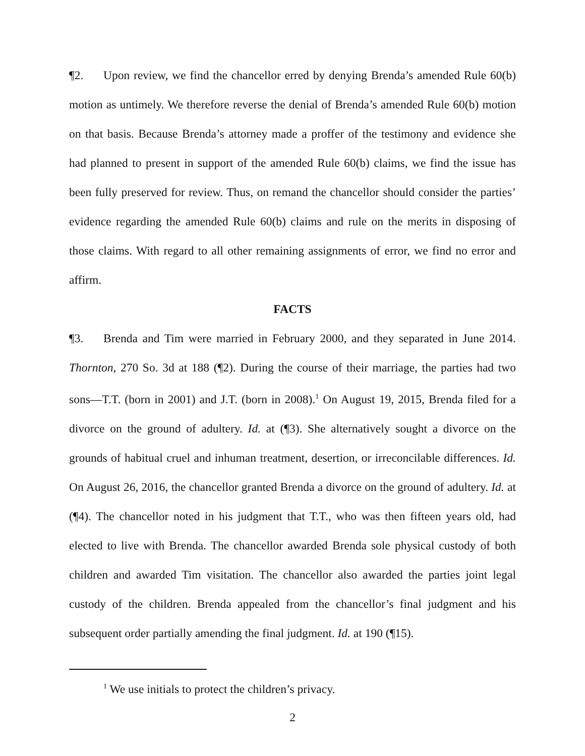¶2. Upon review, we find the chancellor erred by denying Brenda’s amended Rule 60(b) motion as untimely. We therefore reverse the denial of Brenda’s amended Rule 60(b) motion on that basis. Because Brenda’s attorney made a proffer of the testimony and evidence she had planned to present in support of the amended Rule 60(b) claims, we find the issue has been fully preserved for review. Thus, on remand the chancellor should consider the parties’ evidence regarding the amended Rule 60(b) claims and rule on the merits in disposing of those claims. With regard to all other remaining assignments of error, we find no error and affirm.
FACTS
¶3. Brenda and Tim were married in February 2000, and they separated in June 2014. Thornton, 270 So. 3d at 188 (¶2). During the course of their marriage, the parties had two sons—T.T. (born in 2001) and J.T. (born in 2008).<sup>1</sup> On August 19, 2015, Brenda filed for a divorce on the ground of adultery. Id. at (¶3). She alternatively sought a divorce on the grounds of habitual cruel and inhuman treatment, desertion, or irreconcilable differences. Id. On August 26, 2016, the chancellor granted Brenda a divorce on the ground of adultery. Id. at (¶4). The chancellor noted in his judgment that T.T., who was then fifteen years old, had elected to live with Brenda. The chancellor awarded Brenda sole physical custody of both children and awarded Tim visitation. The chancellor also awarded the parties joint legal custody of the children. Brenda appealed from the chancellor’s final judgment and his subsequent order partially amending the final judgment. Id. at 190 (¶15).
<sup>1</sup> We use initials to protect the children’s privacy.
2